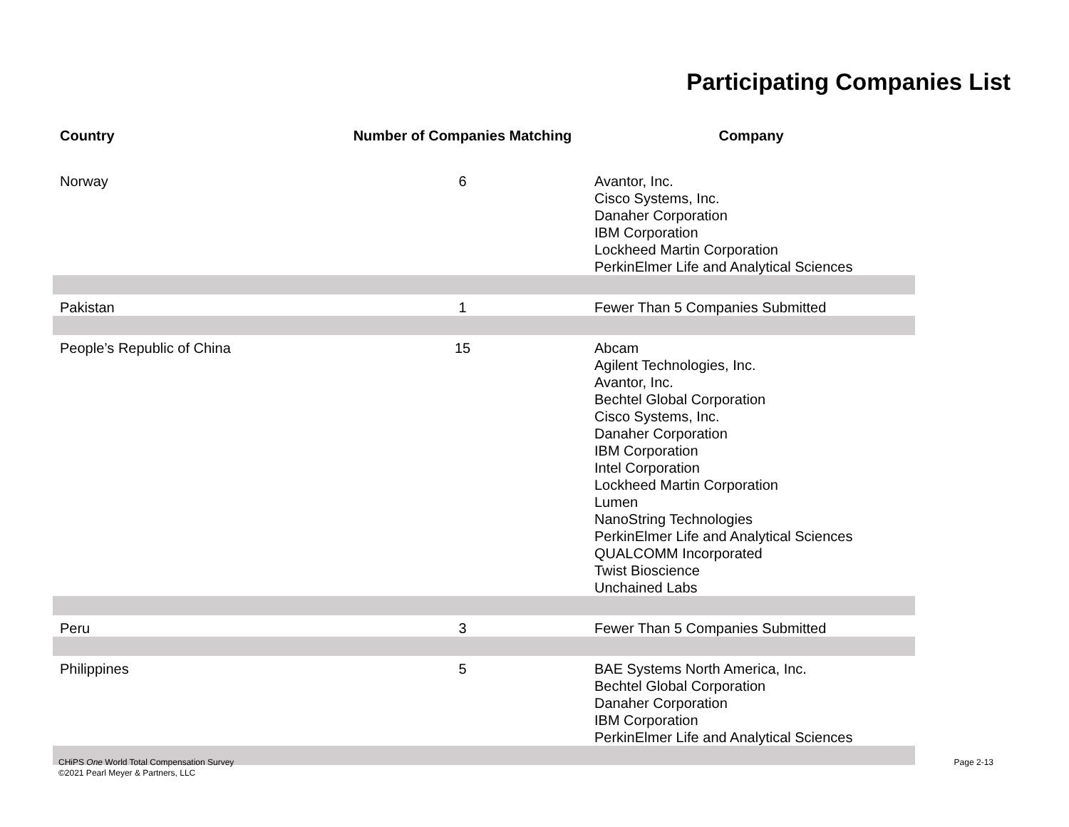Participating Companies List
| Country | Number of Companies Matching | Company |
| --- | --- | --- |
| Norway | 6 | Avantor, Inc. Cisco Systems, Inc. Danaher Corporation IBM Corporation Lockheed Martin Corporation PerkinElmer Life and Analytical Sciences |
| Pakistan | 1 | Fewer Than 5 Companies Submitted |
| People’s Republic of China | 15 | Abcam Agilent Technologies, Inc. Avantor, Inc. Bechtel Global Corporation Cisco Systems, Inc. Danaher Corporation IBM Corporation Intel Corporation Lockheed Martin Corporation Lumen NanoString Technologies PerkinElmer Life and Analytical Sciences QUALCOMM Incorporated Twist Bioscience Unchained Labs |
| Peru | 3 | Fewer Than 5 Companies Submitted |
| Philippines | 5 | BAE Systems North America, Inc. Bechtel Global Corporation Danaher Corporation IBM Corporation PerkinElmer Life and Analytical Sciences |
CHiPS One World Total Compensation Survey
©2021 Pearl Meyer & Partners, LLC
Page 2-13